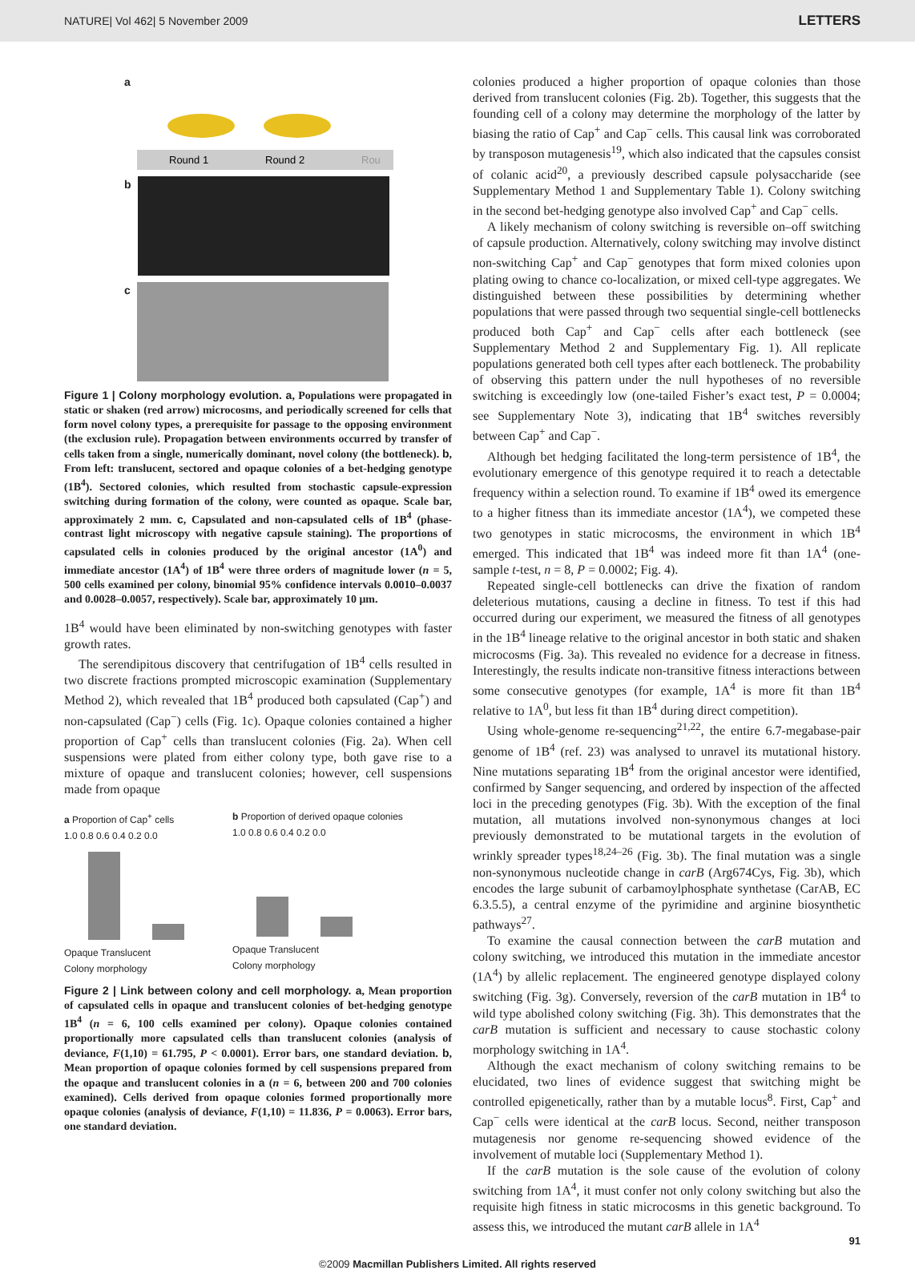NATURE| Vol 462| 5 November 2009 LETTERS
a
Round 1
Round 2
Rou
b
c
Figure 1 | Colony morphology evolution. a, Populations were propagated in static or shaken (red arrow) microcosms, and periodically screened for cells that form novel colony types, a prerequisite for passage to the opposing environment (the exclusion rule). Propagation between environments occurred by transfer of cells taken from a single, numerically dominant, novel colony (the bottleneck). b, From left: translucent, sectored and opaque colonies of a bet-hedging genotype (1B<sup>4</sup>). Sectored colonies, which resulted from stochastic capsule-expression switching during formation of the colony, were counted as opaque. Scale bar, approximately 2 mm. c, Capsulated and non-capsulated cells of 1B<sup>4</sup> (phase-contrast light microscopy with negative capsule staining). The proportions of capsulated cells in colonies produced by the original ancestor (1A<sup>0</sup>) and immediate ancestor (1A<sup>4</sup>) of 1B<sup>4</sup> were three orders of magnitude lower (n = 5, 500 cells examined per colony, binomial 95% confidence intervals 0.0010–0.0037 and 0.0028–0.0057, respectively). Scale bar, approximately 10 μm.
1B<sup>4</sup> would have been eliminated by non-switching genotypes with faster growth rates.
The serendipitous discovery that centrifugation of 1B<sup>4</sup> cells resulted in two discrete fractions prompted microscopic examination (Supplementary Method 2), which revealed that 1B<sup>4</sup> produced both capsulated (Cap<sup>+</sup>) and non-capsulated (Cap<sup>−</sup>) cells (Fig. 1c). Opaque colonies contained a higher proportion of Cap<sup>+</sup> cells than translucent colonies (Fig. 2a). When cell suspensions were plated from either colony type, both gave rise to a mixture of opaque and translucent colonies; however, cell suspensions made from opaque
a Proportion of Cap<sup>+</sup> cells
1.0 0.8 0.6 0.4 0.2 0.0
Opaque Translucent
Colony morphology
b Proportion of derived opaque colonies
1.0 0.8 0.6 0.4 0.2 0.0
Opaque Translucent
Colony morphology
Figure 2 | Link between colony and cell morphology. a, Mean proportion of capsulated cells in opaque and translucent colonies of bet-hedging genotype 1B<sup>4</sup> (n = 6, 100 cells examined per colony). Opaque colonies contained proportionally more capsulated cells than translucent colonies (analysis of deviance, F(1,10) = 61.795, P < 0.0001). Error bars, one standard deviation. b, Mean proportion of opaque colonies formed by cell suspensions prepared from the opaque and translucent colonies in a (n = 6, between 200 and 700 colonies examined). Cells derived from opaque colonies formed proportionally more opaque colonies (analysis of deviance, F(1,10) = 11.836, P = 0.0063). Error bars, one standard deviation.
colonies produced a higher proportion of opaque colonies than those derived from translucent colonies (Fig. 2b). Together, this suggests that the founding cell of a colony may determine the morphology of the latter by biasing the ratio of Cap<sup>+</sup> and Cap<sup>−</sup> cells. This causal link was corroborated by transposon mutagenesis<sup>19</sup>, which also indicated that the capsules consist of colanic acid<sup>20</sup>, a previously described capsule polysaccharide (see Supplementary Method 1 and Supplementary Table 1). Colony switching in the second bet-hedging genotype also involved Cap<sup>+</sup> and Cap<sup>−</sup> cells.
A likely mechanism of colony switching is reversible on–off switching of capsule production. Alternatively, colony switching may involve distinct non-switching Cap<sup>+</sup> and Cap<sup>−</sup> genotypes that form mixed colonies upon plating owing to chance co-localization, or mixed cell-type aggregates. We distinguished between these possibilities by determining whether populations that were passed through two sequential single-cell bottlenecks produced both Cap<sup>+</sup> and Cap<sup>−</sup> cells after each bottleneck (see Supplementary Method 2 and Supplementary Fig. 1). All replicate populations generated both cell types after each bottleneck. The probability of observing this pattern under the null hypotheses of no reversible switching is exceedingly low (one-tailed Fisher’s exact test, P = 0.0004; see Supplementary Note 3), indicating that 1B<sup>4</sup> switches reversibly between Cap<sup>+</sup> and Cap<sup>−</sup>.
Although bet hedging facilitated the long-term persistence of 1B<sup>4</sup>, the evolutionary emergence of this genotype required it to reach a detectable frequency within a selection round. To examine if 1B<sup>4</sup> owed its emergence to a higher fitness than its immediate ancestor (1A<sup>4</sup>), we competed these two genotypes in static microcosms, the environment in which 1B<sup>4</sup> emerged. This indicated that 1B<sup>4</sup> was indeed more fit than 1A<sup>4</sup> (one-sample t-test, n = 8, P = 0.0002; Fig. 4).
Repeated single-cell bottlenecks can drive the fixation of random deleterious mutations, causing a decline in fitness. To test if this had occurred during our experiment, we measured the fitness of all genotypes in the 1B<sup>4</sup> lineage relative to the original ancestor in both static and shaken microcosms (Fig. 3a). This revealed no evidence for a decrease in fitness. Interestingly, the results indicate non-transitive fitness interactions between some consecutive genotypes (for example, 1A<sup>4</sup> is more fit than 1B<sup>4</sup> relative to 1A<sup>0</sup>, but less fit than 1B<sup>4</sup> during direct competition).
Using whole-genome re-sequencing<sup>21,22</sup>, the entire 6.7-megabase-pair genome of 1B<sup>4</sup> (ref. 23) was analysed to unravel its mutational history. Nine mutations separating 1B<sup>4</sup> from the original ancestor were identified, confirmed by Sanger sequencing, and ordered by inspection of the affected loci in the preceding genotypes (Fig. 3b). With the exception of the final mutation, all mutations involved non-synonymous changes at loci previously demonstrated to be mutational targets in the evolution of wrinkly spreader types<sup>18,24–26</sup> (Fig. 3b). The final mutation was a single non-synonymous nucleotide change in carB (Arg674Cys, Fig. 3b), which encodes the large subunit of carbamoylphosphate synthetase (CarAB, EC 6.3.5.5), a central enzyme of the pyrimidine and arginine biosynthetic pathways<sup>27</sup>.
To examine the causal connection between the carB mutation and colony switching, we introduced this mutation in the immediate ancestor (1A<sup>4</sup>) by allelic replacement. The engineered genotype displayed colony switching (Fig. 3g). Conversely, reversion of the carB mutation in 1B<sup>4</sup> to wild type abolished colony switching (Fig. 3h). This demonstrates that the carB mutation is sufficient and necessary to cause stochastic colony morphology switching in 1A<sup>4</sup>.
Although the exact mechanism of colony switching remains to be elucidated, two lines of evidence suggest that switching might be controlled epigenetically, rather than by a mutable locus<sup>8</sup>. First, Cap<sup>+</sup> and Cap<sup>−</sup> cells were identical at the carB locus. Second, neither transposon mutagenesis nor genome re-sequencing showed evidence of the involvement of mutable loci (Supplementary Method 1).
If the carB mutation is the sole cause of the evolution of colony switching from 1A<sup>4</sup>, it must confer not only colony switching but also the requisite high fitness in static microcosms in this genetic background. To assess this, we introduced the mutant carB allele in 1A<sup>4</sup>
91
©2009 Macmillan Publishers Limited. All rights reserved